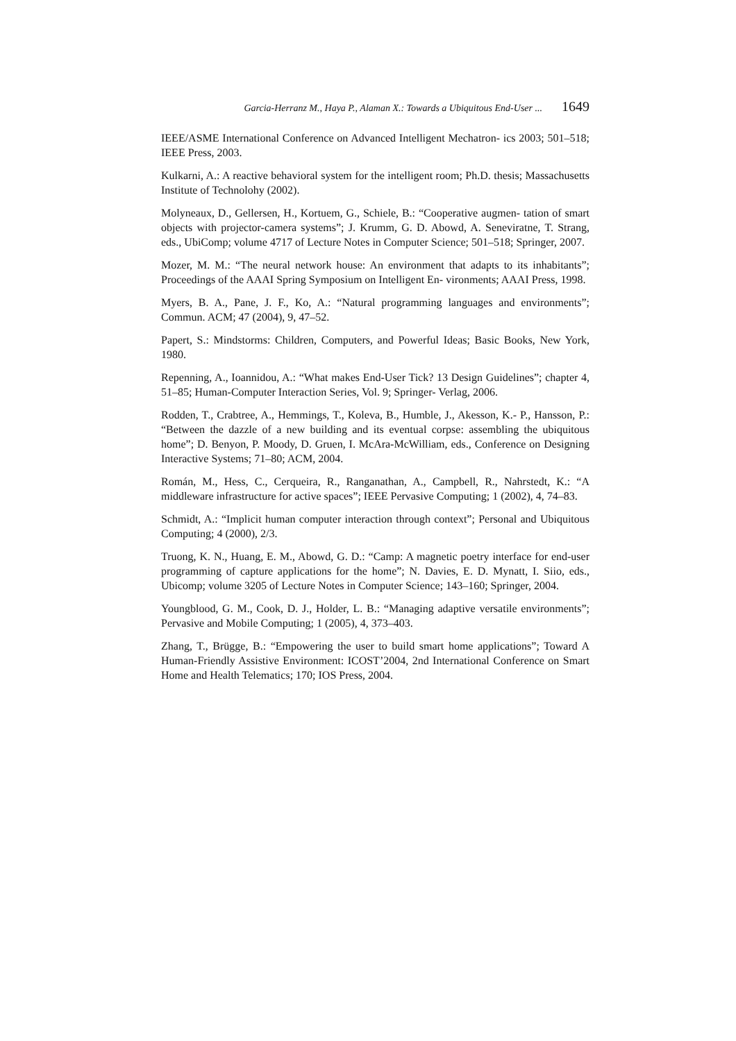Garcia-Herranz M., Haya P., Alaman X.: Towards a Ubiquitous End-User ... 1649
IEEE/ASME International Conference on Advanced Intelligent Mechatron- ics 2003; 501–518; IEEE Press, 2003.
Kulkarni, A.: A reactive behavioral system for the intelligent room; Ph.D. thesis; Massachusetts Institute of Technolohy (2002).
Molyneaux, D., Gellersen, H., Kortuem, G., Schiele, B.: “Cooperative augmen- tation of smart objects with projector-camera systems”; J. Krumm, G. D. Abowd, A. Seneviratne, T. Strang, eds., UbiComp; volume 4717 of Lecture Notes in Computer Science; 501–518; Springer, 2007.
Mozer, M. M.: “The neural network house: An environment that adapts to its inhabitants”; Proceedings of the AAAI Spring Symposium on Intelligent En- vironments; AAAI Press, 1998.
Myers, B. A., Pane, J. F., Ko, A.: “Natural programming languages and environments”; Commun. ACM; 47 (2004), 9, 47–52.
Papert, S.: Mindstorms: Children, Computers, and Powerful Ideas; Basic Books, New York, 1980.
Repenning, A., Ioannidou, A.: “What makes End-User Tick? 13 Design Guidelines”; chapter 4, 51–85; Human-Computer Interaction Series, Vol. 9; Springer- Verlag, 2006.
Rodden, T., Crabtree, A., Hemmings, T., Koleva, B., Humble, J., Akesson, K.- P., Hansson, P.: “Between the dazzle of a new building and its eventual corpse: assembling the ubiquitous home”; D. Benyon, P. Moody, D. Gruen, I. McAra-McWilliam, eds., Conference on Designing Interactive Systems; 71–80; ACM, 2004.
Román, M., Hess, C., Cerqueira, R., Ranganathan, A., Campbell, R., Nahrstedt, K.: “A middleware infrastructure for active spaces”; IEEE Pervasive Computing; 1 (2002), 4, 74–83.
Schmidt, A.: “Implicit human computer interaction through context”; Personal and Ubiquitous Computing; 4 (2000), 2/3.
Truong, K. N., Huang, E. M., Abowd, G. D.: “Camp: A magnetic poetry interface for end-user programming of capture applications for the home”; N. Davies, E. D. Mynatt, I. Siio, eds., Ubicomp; volume 3205 of Lecture Notes in Computer Science; 143–160; Springer, 2004.
Youngblood, G. M., Cook, D. J., Holder, L. B.: “Managing adaptive versatile environments”; Pervasive and Mobile Computing; 1 (2005), 4, 373–403.
Zhang, T., Brügge, B.: “Empowering the user to build smart home applications”; Toward A Human-Friendly Assistive Environment: ICOST’2004, 2nd International Conference on Smart Home and Health Telematics; 170; IOS Press, 2004.